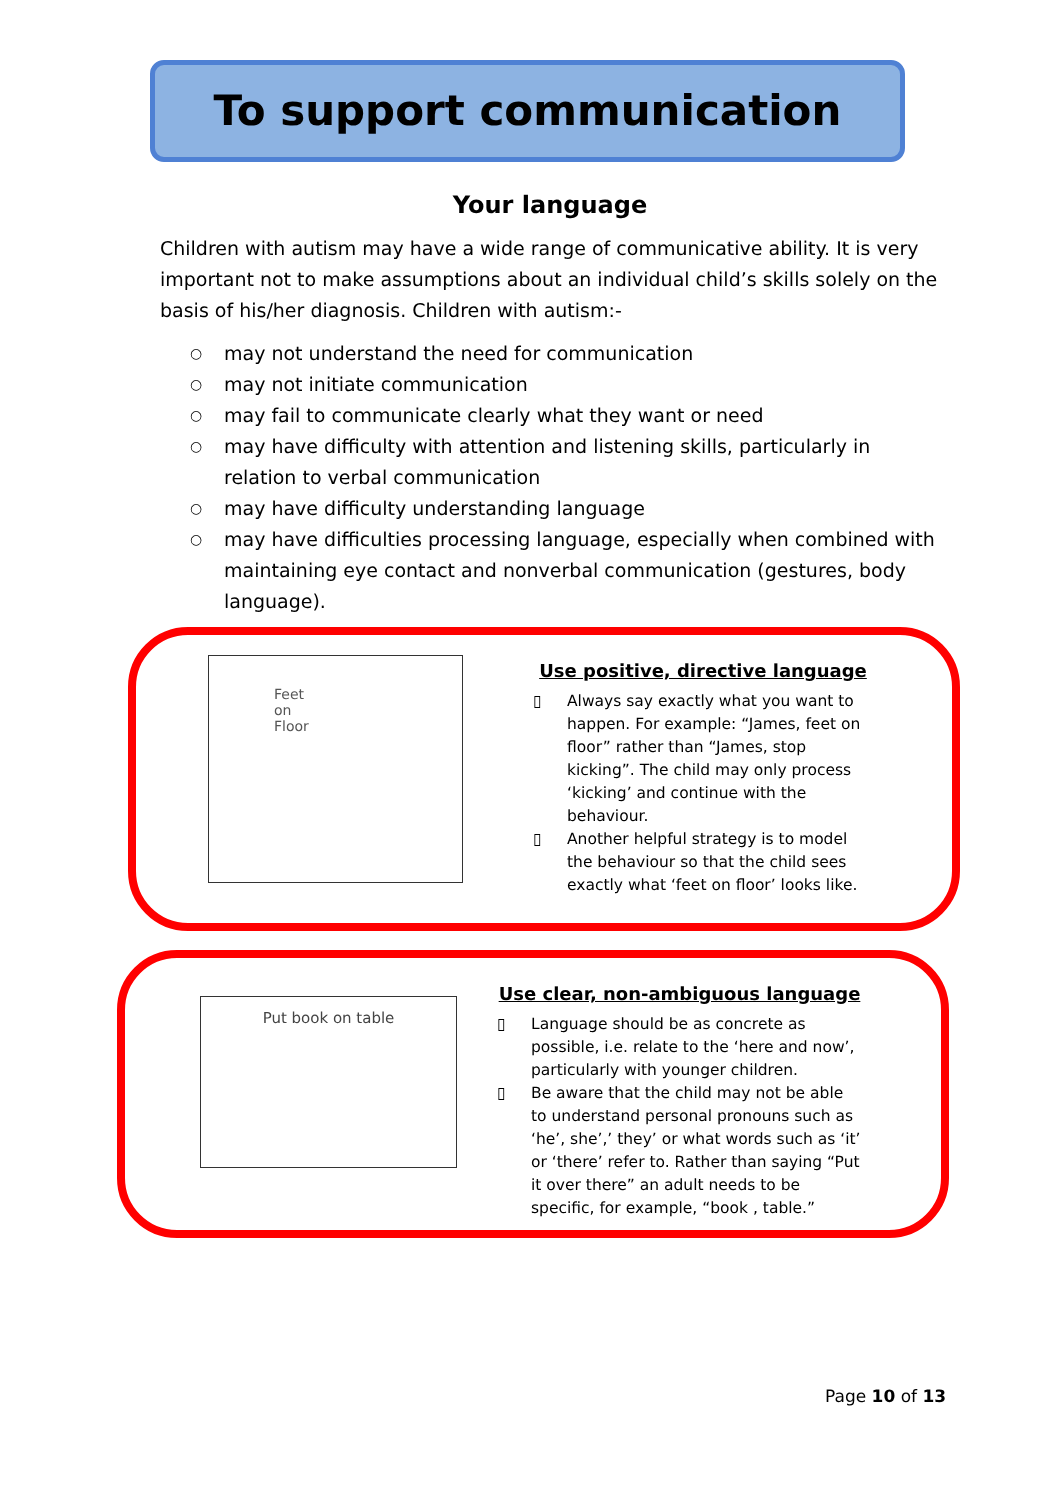To support communication
Your language
Children with autism may have a wide range of communicative ability. It is very important not to make assumptions about an individual child’s skills solely on the basis of his/her diagnosis. Children with autism:-
○ may not understand the need for communication
○ may not initiate communication
○ may fail to communicate clearly what they want or need
○ may have difficulty with attention and listening skills, particularly in relation to verbal communication
○ may have difficulty understanding language
○ may have difficulties processing language, especially when combined with maintaining eye contact and nonverbal communication (gestures, body language).
Feet
on
Floor
Use positive, directive language
▯ Always say exactly what you want to happen. For example: “James, feet on floor” rather than “James, stop kicking”. The child may only process ‘kicking’ and continue with the behaviour.
▯ Another helpful strategy is to model the behaviour so that the child sees exactly what ‘feet on floor’ looks like.
Put book on table
Use clear, non-ambiguous language
▯ Language should be as concrete as possible, i.e. relate to the ‘here and now’, particularly with younger children.
▯ Be aware that the child may not be able to understand personal pronouns such as ‘he’, she’,’ they’ or what words such as ‘it’ or ‘there’ refer to. Rather than saying “Put it over there” an adult needs to be specific, for example, “book , table.”
Page 10 of 13